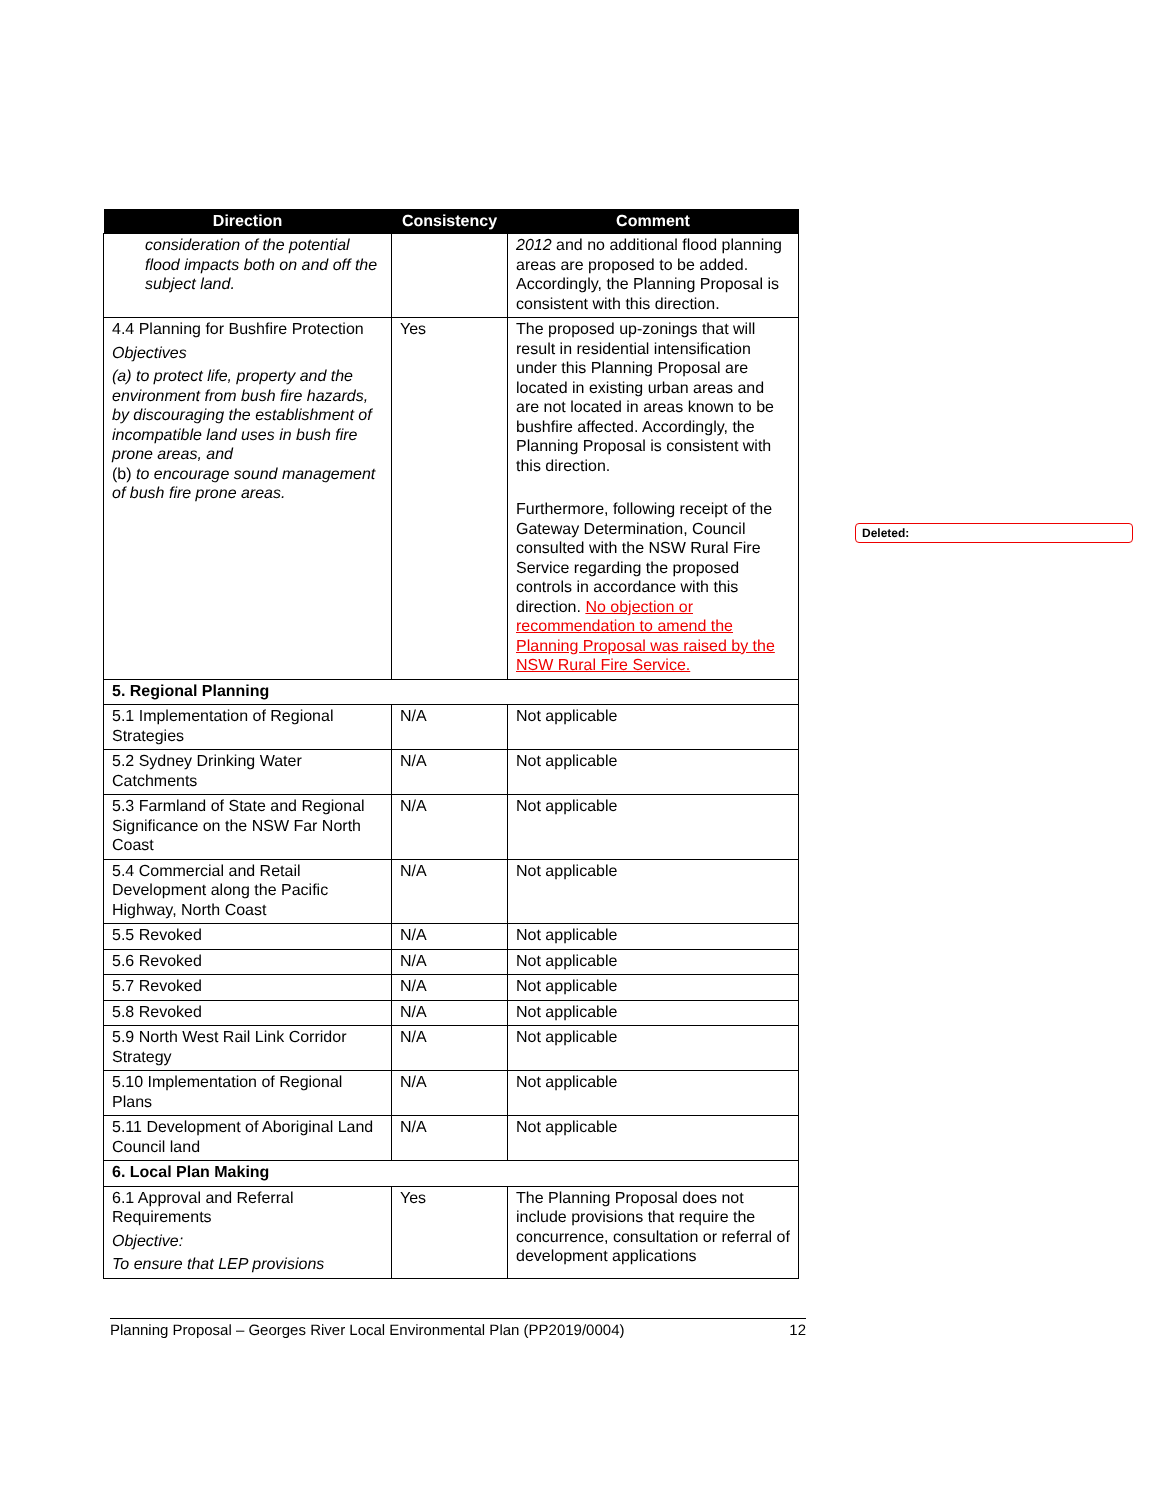| Direction | Consistency | Comment |
| --- | --- | --- |
| consideration of the potential flood impacts both on and off the subject land. | | 2012 and no additional flood planning areas are proposed to be added. Accordingly, the Planning Proposal is consistent with this direction. |
| 4.4 Planning for Bushfire Protection Objectives (a) to protect life, property and the environment from bush fire hazards, by discouraging the establishment of incompatible land uses in bush fire prone areas, and (b) to encourage sound management of bush fire prone areas. | Yes | The proposed up-zonings that will result in residential intensification under this Planning Proposal are located in existing urban areas and are not located in areas known to be bushfire affected. Accordingly, the Planning Proposal is consistent with this direction. Furthermore, following receipt of the Gateway Determination, Council consulted with the NSW Rural Fire Service regarding the proposed controls in accordance with this direction. No objection or recommendation to amend the Planning Proposal was raised by the NSW Rural Fire Service. |
| 5. Regional Planning | | |
| 5.1 Implementation of Regional Strategies | N/A | Not applicable |
| 5.2 Sydney Drinking Water Catchments | N/A | Not applicable |
| 5.3 Farmland of State and Regional Significance on the NSW Far North Coast | N/A | Not applicable |
| 5.4 Commercial and Retail Development along the Pacific Highway, North Coast | N/A | Not applicable |
| 5.5 Revoked | N/A | Not applicable |
| 5.6 Revoked | N/A | Not applicable |
| 5.7 Revoked | N/A | Not applicable |
| 5.8 Revoked | N/A | Not applicable |
| 5.9 North West Rail Link Corridor Strategy | N/A | Not applicable |
| 5.10 Implementation of Regional Plans | N/A | Not applicable |
| 5.11 Development of Aboriginal Land Council land | N/A | Not applicable |
| 6. Local Plan Making | | |
| 6.1 Approval and Referral Requirements Objective: To ensure that LEP provisions | Yes | The Planning Proposal does not include provisions that require the concurrence, consultation or referral of development applications |
Deleted:
Planning Proposal – Georges River Local Environmental Plan (PP2019/0004) 12